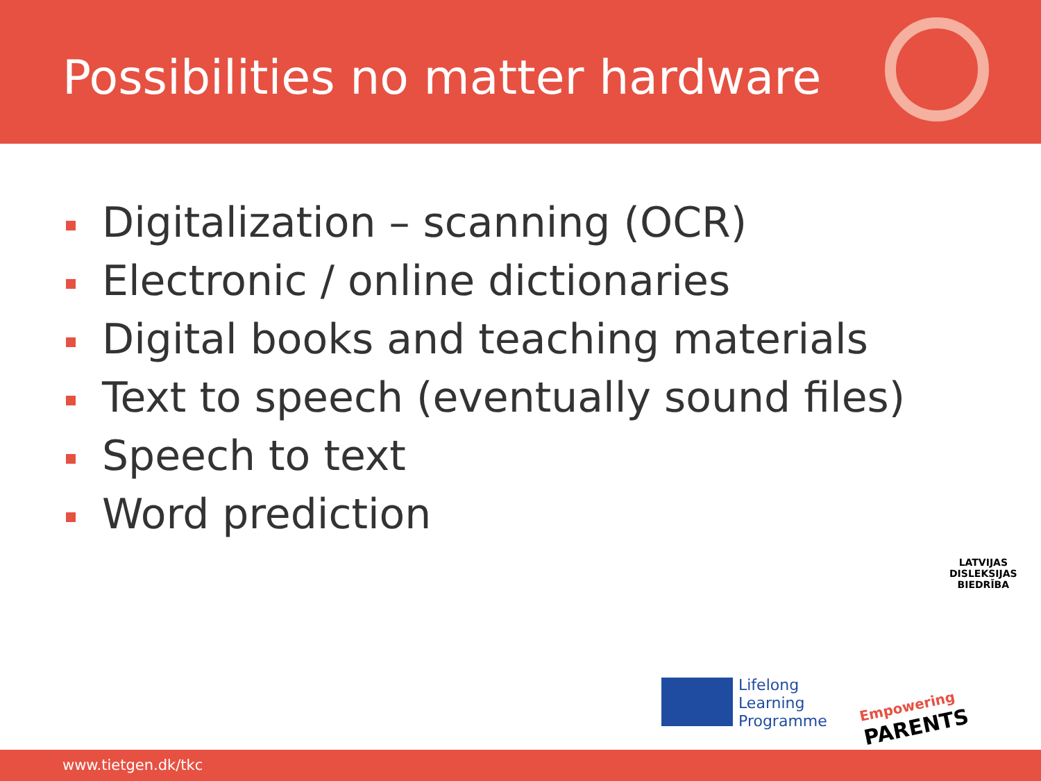Possibilities no matter hardware
Digitalization – scanning (OCR)
Electronic / online dictionaries
Digital books and teaching materials
Text to speech (eventually sound files)
Speech to text
Word prediction
LATVIJAS
DISLEKSIJAS
BIEDRĪBA
Lifelong
Learning
Programme
Empowering
PARENTS
www.tietgen.dk/tkc